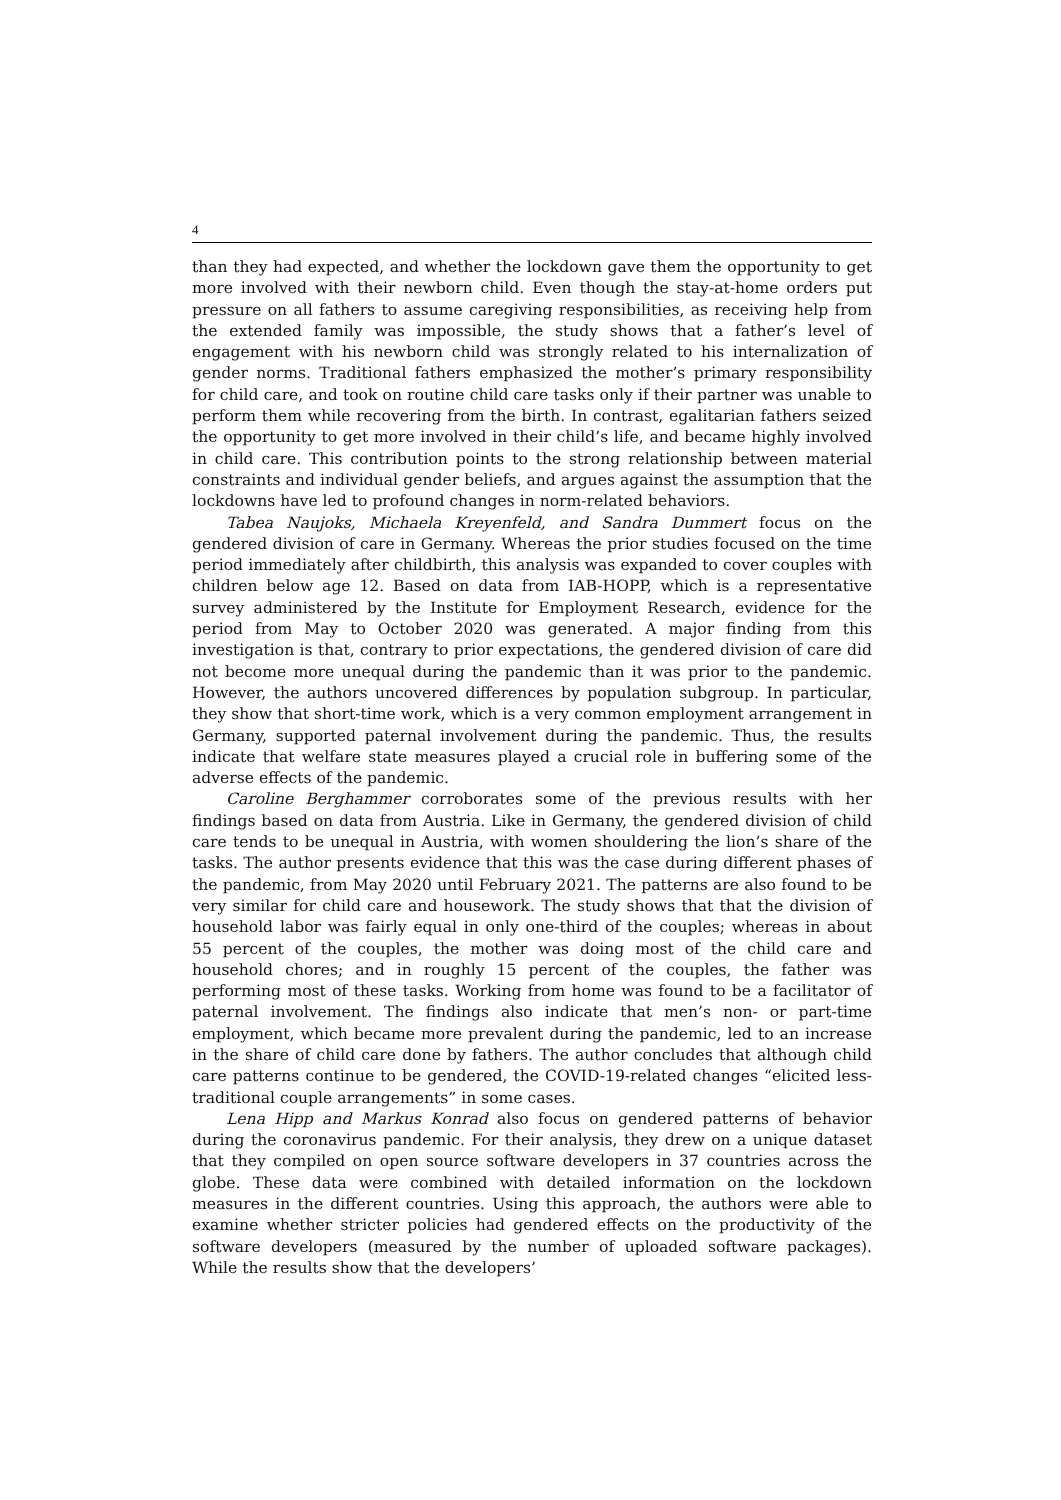4
than they had expected, and whether the lockdown gave them the opportunity to get more involved with their newborn child. Even though the stay-at-home orders put pressure on all fathers to assume caregiving responsibilities, as receiving help from the extended family was impossible, the study shows that a father’s level of engagement with his newborn child was strongly related to his internalization of gender norms. Traditional fathers emphasized the mother’s primary responsibility for child care, and took on routine child care tasks only if their partner was unable to perform them while recovering from the birth. In contrast, egalitarian fathers seized the opportunity to get more involved in their child’s life, and became highly involved in child care. This contribution points to the strong relationship between material constraints and individual gender beliefs, and argues against the assumption that the lockdowns have led to profound changes in norm-related behaviors.
Tabea Naujoks, Michaela Kreyenfeld, and Sandra Dummert focus on the gendered division of care in Germany. Whereas the prior studies focused on the time period immediately after childbirth, this analysis was expanded to cover couples with children below age 12. Based on data from IAB-HOPP, which is a representative survey administered by the Institute for Employment Research, evidence for the period from May to October 2020 was generated. A major finding from this investigation is that, contrary to prior expectations, the gendered division of care did not become more unequal during the pandemic than it was prior to the pandemic. However, the authors uncovered differences by population subgroup. In particular, they show that short-time work, which is a very common employment arrangement in Germany, supported paternal involvement during the pandemic. Thus, the results indicate that welfare state measures played a crucial role in buffering some of the adverse effects of the pandemic.
Caroline Berghammer corroborates some of the previous results with her findings based on data from Austria. Like in Germany, the gendered division of child care tends to be unequal in Austria, with women shouldering the lion’s share of the tasks. The author presents evidence that this was the case during different phases of the pandemic, from May 2020 until February 2021. The patterns are also found to be very similar for child care and housework. The study shows that that the division of household labor was fairly equal in only one-third of the couples; whereas in about 55 percent of the couples, the mother was doing most of the child care and household chores; and in roughly 15 percent of the couples, the father was performing most of these tasks. Working from home was found to be a facilitator of paternal involvement. The findings also indicate that men’s non- or part-time employment, which became more prevalent during the pandemic, led to an increase in the share of child care done by fathers. The author concludes that although child care patterns continue to be gendered, the COVID-19-related changes “elicited less-traditional couple arrangements” in some cases.
Lena Hipp and Markus Konrad also focus on gendered patterns of behavior during the coronavirus pandemic. For their analysis, they drew on a unique dataset that they compiled on open source software developers in 37 countries across the globe. These data were combined with detailed information on the lockdown measures in the different countries. Using this approach, the authors were able to examine whether stricter policies had gendered effects on the productivity of the software developers (measured by the number of uploaded software packages). While the results show that the developers’